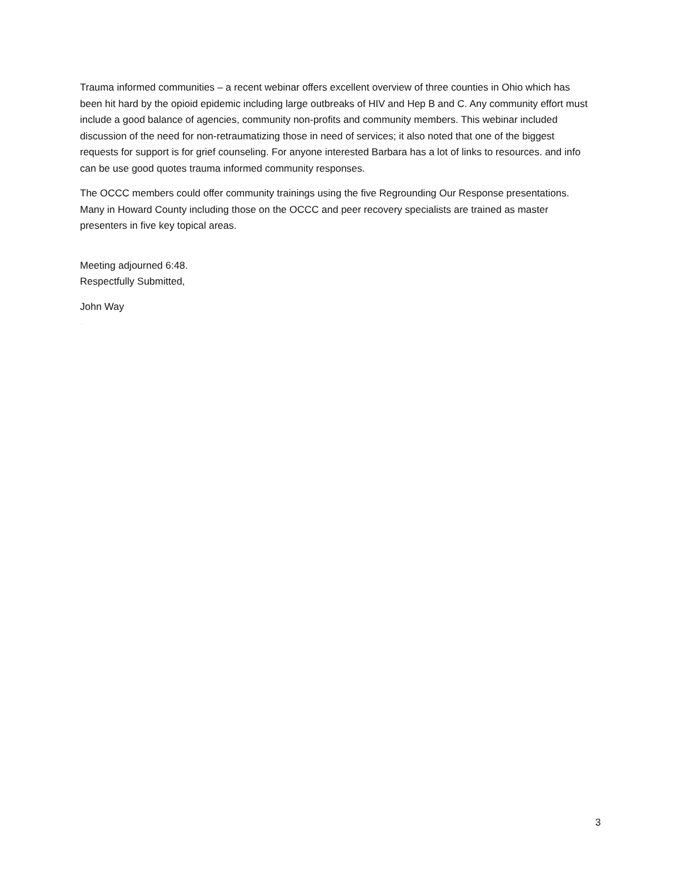Trauma informed communities – a recent webinar offers excellent overview of three counties in Ohio which has been hit hard by the opioid epidemic including large outbreaks of HIV and Hep B and C. Any community effort must include a good balance of agencies, community non-profits and community members. This webinar included discussion of the need for non-retraumatizing those in need of services; it also noted that one of the biggest requests for support is for grief counseling. For anyone interested Barbara has a lot of links to resources. and info can be use good quotes trauma informed community responses.
The OCCC members could offer community trainings using the five Regrounding Our Response presentations. Many in Howard County including those on the OCCC and peer recovery specialists are trained as master presenters in five key topical areas.
Meeting adjourned 6:48.
Respectfully Submitted,
John Way
APPROVED
3